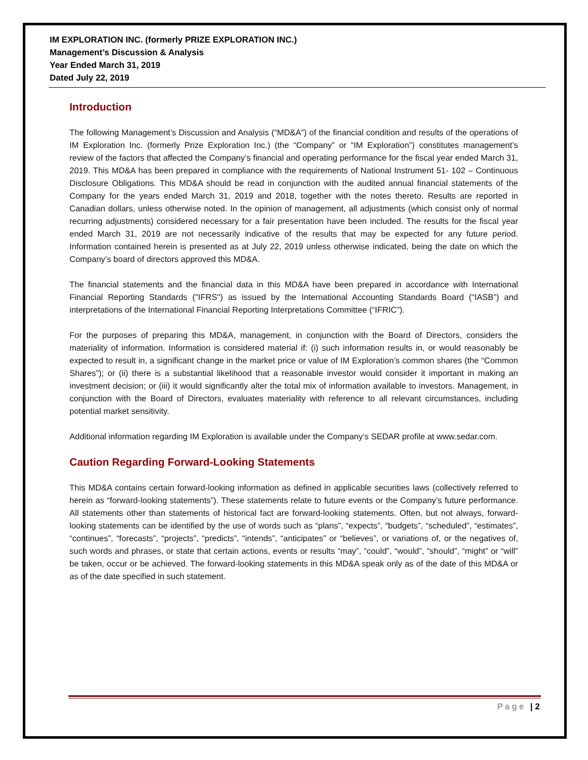IM EXPLORATION INC. (formerly PRIZE EXPLORATION INC.)
Management’s Discussion & Analysis
Year Ended March 31, 2019
Dated July 22, 2019
Introduction
The following Management’s Discussion and Analysis (“MD&A”) of the financial condition and results of the operations of IM Exploration Inc. (formerly Prize Exploration Inc.) (the “Company” or “IM Exploration”) constitutes management’s review of the factors that affected the Company’s financial and operating performance for the fiscal year ended March 31, 2019. This MD&A has been prepared in compliance with the requirements of National Instrument 51- 102 – Continuous Disclosure Obligations. This MD&A should be read in conjunction with the audited annual financial statements of the Company for the years ended March 31, 2019 and 2018, together with the notes thereto. Results are reported in Canadian dollars, unless otherwise noted. In the opinion of management, all adjustments (which consist only of normal recurring adjustments) considered necessary for a fair presentation have been included. The results for the fiscal year ended March 31, 2019 are not necessarily indicative of the results that may be expected for any future period. Information contained herein is presented as at July 22, 2019 unless otherwise indicated, being the date on which the Company’s board of directors approved this MD&A.
The financial statements and the financial data in this MD&A have been prepared in accordance with International Financial Reporting Standards ("IFRS") as issued by the International Accounting Standards Board (“IASB”) and interpretations of the International Financial Reporting Interpretations Committee (“IFRIC”).
For the purposes of preparing this MD&A, management, in conjunction with the Board of Directors, considers the materiality of information. Information is considered material if: (i) such information results in, or would reasonably be expected to result in, a significant change in the market price or value of IM Exploration’s common shares (the “Common Shares”); or (ii) there is a substantial likelihood that a reasonable investor would consider it important in making an investment decision; or (iii) it would significantly alter the total mix of information available to investors. Management, in conjunction with the Board of Directors, evaluates materiality with reference to all relevant circumstances, including potential market sensitivity.
Additional information regarding IM Exploration is available under the Company’s SEDAR profile at www.sedar.com.
Caution Regarding Forward-Looking Statements
This MD&A contains certain forward-looking information as defined in applicable securities laws (collectively referred to herein as “forward-looking statements”). These statements relate to future events or the Company’s future performance. All statements other than statements of historical fact are forward-looking statements. Often, but not always, forward-looking statements can be identified by the use of words such as “plans”, “expects”, “budgets”, “scheduled”, “estimates”, “continues”, “forecasts”, “projects”, “predicts”, “intends”, “anticipates” or “believes”, or variations of, or the negatives of, such words and phrases, or state that certain actions, events or results “may”, “could”, “would”, “should”, “might” or “will” be taken, occur or be achieved. The forward-looking statements in this MD&A speak only as of the date of this MD&A or as of the date specified in such statement.
Page | 2